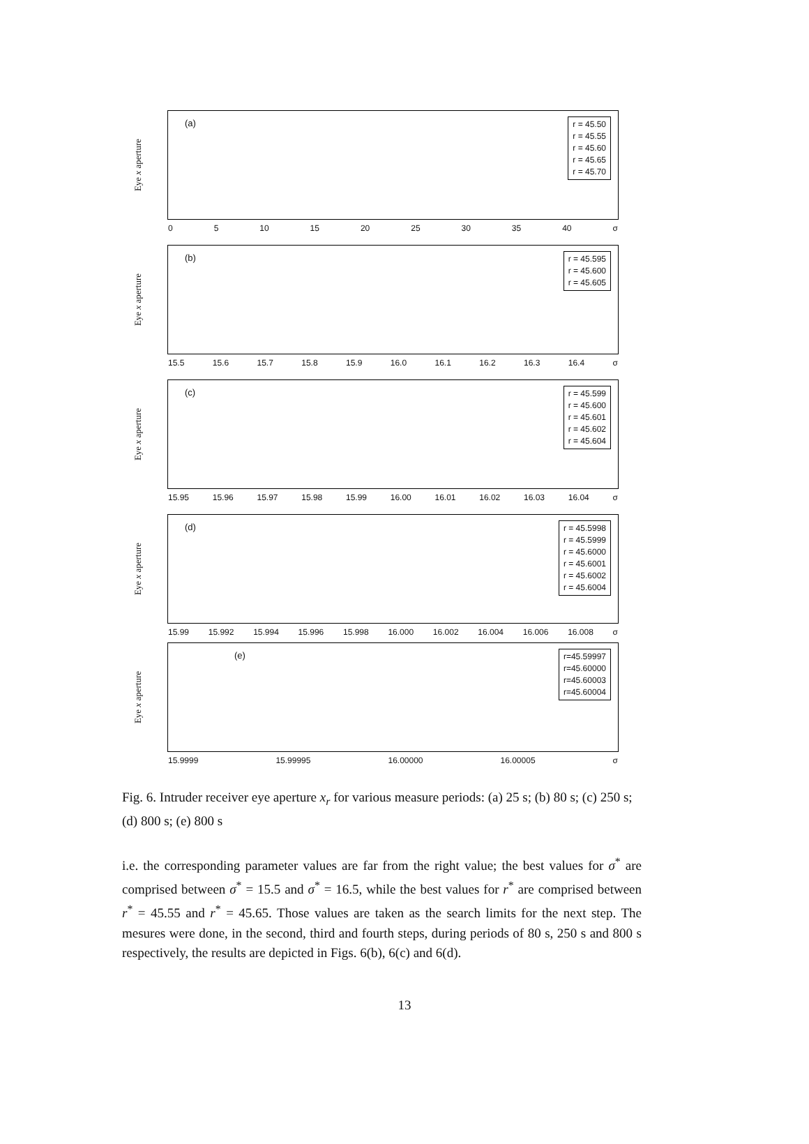Eye x aperture
(a)
r = 45.50
r = 45.55
r = 45.60
r = 45.65
r = 45.70
0 5 10 15 20 25 30 35 40 σ
Eye x aperture
(b)
r = 45.595
r = 45.600
r = 45.605
15.5 15.6 15.7 15.8 15.9 16.0 16.1 16.2 16.3 16.4 σ
Eye x aperture
(c)
r = 45.599
r = 45.600
r = 45.601
r = 45.602
r = 45.604
15.95 15.96 15.97 15.98 15.99 16.00 16.01 16.02 16.03 16.04 σ
Eye x aperture
(d)
r = 45.5998
r = 45.5999
r = 45.6000
r = 45.6001
r = 45.6002
r = 45.6004
15.99 15.992 15.994 15.996 15.998 16.000 16.002 16.004 16.006 16.008 σ
Eye x aperture
(e)
r=45.59997
r=45.60000
r=45.60003
r=45.60004
15.9999 15.99995 16.00000 16.00005 σ
Fig. 6. Intruder receiver eye aperture x<sub>r</sub> for various measure periods: (a) 25 s; (b) 80 s; (c) 250 s; (d) 800 s; (e) 800 s
i.e. the corresponding parameter values are far from the right value; the best values for σ<sup>*</sup> are comprised between σ<sup>*</sup> = 15.5 and σ<sup>*</sup> = 16.5, while the best values for r<sup>*</sup> are comprised between r<sup>*</sup> = 45.55 and r<sup>*</sup> = 45.65. Those values are taken as the search limits for the next step. The mesures were done, in the second, third and fourth steps, during periods of 80 s, 250 s and 800 s respectively, the results are depicted in Figs. 6(b), 6(c) and 6(d).
13